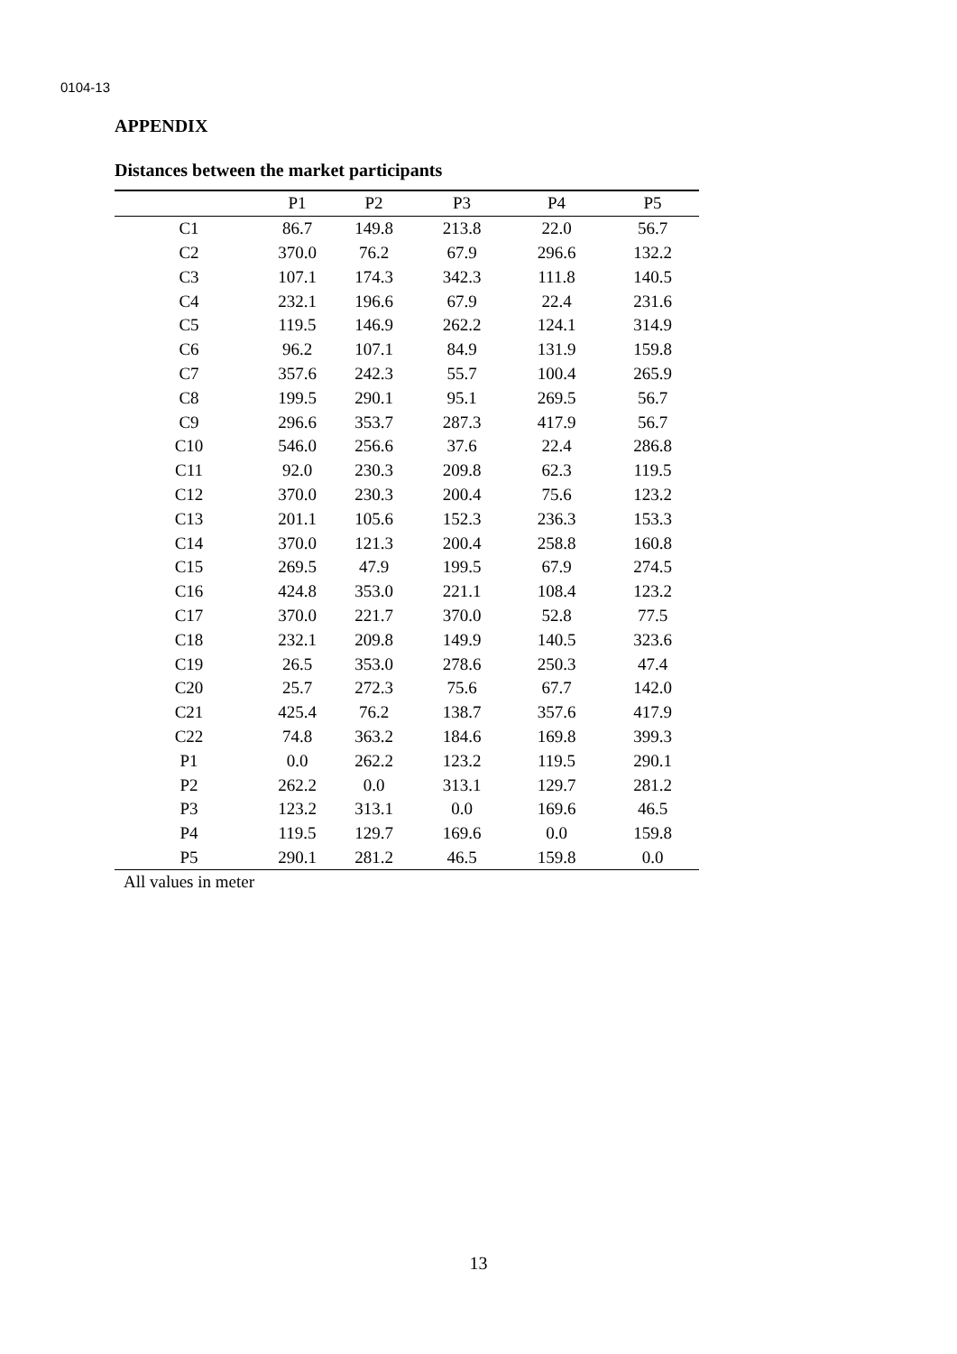0104-13
APPENDIX
Distances between the market participants
| | P1 | P2 | P3 | P4 | P5 |
| --- | --- | --- | --- | --- | --- |
| C1 | 86.7 | 149.8 | 213.8 | 22.0 | 56.7 |
| C2 | 370.0 | 76.2 | 67.9 | 296.6 | 132.2 |
| C3 | 107.1 | 174.3 | 342.3 | 111.8 | 140.5 |
| C4 | 232.1 | 196.6 | 67.9 | 22.4 | 231.6 |
| C5 | 119.5 | 146.9 | 262.2 | 124.1 | 314.9 |
| C6 | 96.2 | 107.1 | 84.9 | 131.9 | 159.8 |
| C7 | 357.6 | 242.3 | 55.7 | 100.4 | 265.9 |
| C8 | 199.5 | 290.1 | 95.1 | 269.5 | 56.7 |
| C9 | 296.6 | 353.7 | 287.3 | 417.9 | 56.7 |
| C10 | 546.0 | 256.6 | 37.6 | 22.4 | 286.8 |
| C11 | 92.0 | 230.3 | 209.8 | 62.3 | 119.5 |
| C12 | 370.0 | 230.3 | 200.4 | 75.6 | 123.2 |
| C13 | 201.1 | 105.6 | 152.3 | 236.3 | 153.3 |
| C14 | 370.0 | 121.3 | 200.4 | 258.8 | 160.8 |
| C15 | 269.5 | 47.9 | 199.5 | 67.9 | 274.5 |
| C16 | 424.8 | 353.0 | 221.1 | 108.4 | 123.2 |
| C17 | 370.0 | 221.7 | 370.0 | 52.8 | 77.5 |
| C18 | 232.1 | 209.8 | 149.9 | 140.5 | 323.6 |
| C19 | 26.5 | 353.0 | 278.6 | 250.3 | 47.4 |
| C20 | 25.7 | 272.3 | 75.6 | 67.7 | 142.0 |
| C21 | 425.4 | 76.2 | 138.7 | 357.6 | 417.9 |
| C22 | 74.8 | 363.2 | 184.6 | 169.8 | 399.3 |
| P1 | 0.0 | 262.2 | 123.2 | 119.5 | 290.1 |
| P2 | 262.2 | 0.0 | 313.1 | 129.7 | 281.2 |
| P3 | 123.2 | 313.1 | 0.0 | 169.6 | 46.5 |
| P4 | 119.5 | 129.7 | 169.6 | 0.0 | 159.8 |
| P5 | 290.1 | 281.2 | 46.5 | 159.8 | 0.0 |
All values in meter
13